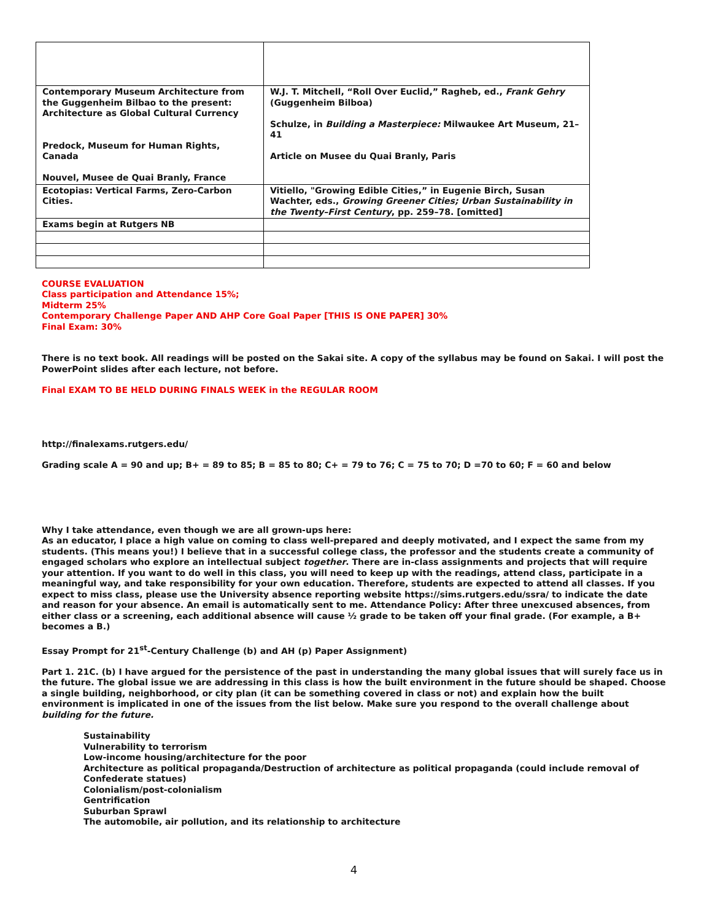| Contemporary Museum Architecture from the Guggenheim Bilbao to the present: Architecture as Global Cultural Currency Predock, Museum for Human Rights, Canada Nouvel, Musee de Quai Branly, France | W.J. T. Mitchell, “Roll Over Euclid,” Ragheb, ed., Frank Gehry (Guggenheim Bilboa) Schulze, in Building a Masterpiece: Milwaukee Art Museum, 21–41 Article on Musee du Quai Branly, Paris |
| Ecotopias: Vertical Farms, Zero-Carbon Cities. | Vitiello, "Growing Edible Cities,” in Eugenie Birch, Susan Wachter, eds., Growing Greener Cities; Urban Sustainability in the Twenty–First Century , pp. 259–78. [omitted] |
| Exams begin at Rutgers NB | |
COURSE EVALUATION
Class participation and Attendance 15%;
Midterm 25%
Contemporary Challenge Paper AND AHP Core Goal Paper [THIS IS ONE PAPER] 30%
Final Exam: 30%
There is no text book. All readings will be posted on the Sakai site. A copy of the syllabus may be found on Sakai. I will post the PowerPoint slides after each lecture, not before.
Final EXAM TO BE HELD DURING FINALS WEEK in the REGULAR ROOM
http://finalexams.rutgers.edu/
Grading scale A = 90 and up; B+ = 89 to 85; B = 85 to 80; C+ = 79 to 76; C = 75 to 70; D =70 to 60; F = 60 and below
Why I take attendance, even though we are all grown-ups here:
As an educator, I place a high value on coming to class well-prepared and deeply motivated, and I expect the same from my students. (This means you!) I believe that in a successful college class, the professor and the students create a community of engaged scholars who explore an intellectual subject together. There are in-class assignments and projects that will require your attention. If you want to do well in this class, you will need to keep up with the readings, attend class, participate in a meaningful way, and take responsibility for your own education. Therefore, students are expected to attend all classes. If you expect to miss class, please use the University absence reporting website https://sims.rutgers.edu/ssra/ to indicate the date and reason for your absence. An email is automatically sent to me. Attendance Policy: After three unexcused absences, from either class or a screening, each additional absence will cause ½ grade to be taken off your final grade. (For example, a B+ becomes a B.)
Essay Prompt for 21<sup>st</sup>-Century Challenge (b) and AH (p) Paper Assignment)
Part 1. 21C. (b) I have argued for the persistence of the past in understanding the many global issues that will surely face us in the future. The global issue we are addressing in this class is how the built environment in the future should be shaped. Choose a single building, neighborhood, or city plan (it can be something covered in class or not) and explain how the built environment is implicated in one of the issues from the list below. Make sure you respond to the overall challenge about building for the future.
Sustainability
Vulnerability to terrorism
Low-income housing/architecture for the poor
Architecture as political propaganda/Destruction of architecture as political propaganda (could include removal of Confederate statues)
Colonialism/post-colonialism
Gentrification
Suburban Sprawl
The automobile, air pollution, and its relationship to architecture
4